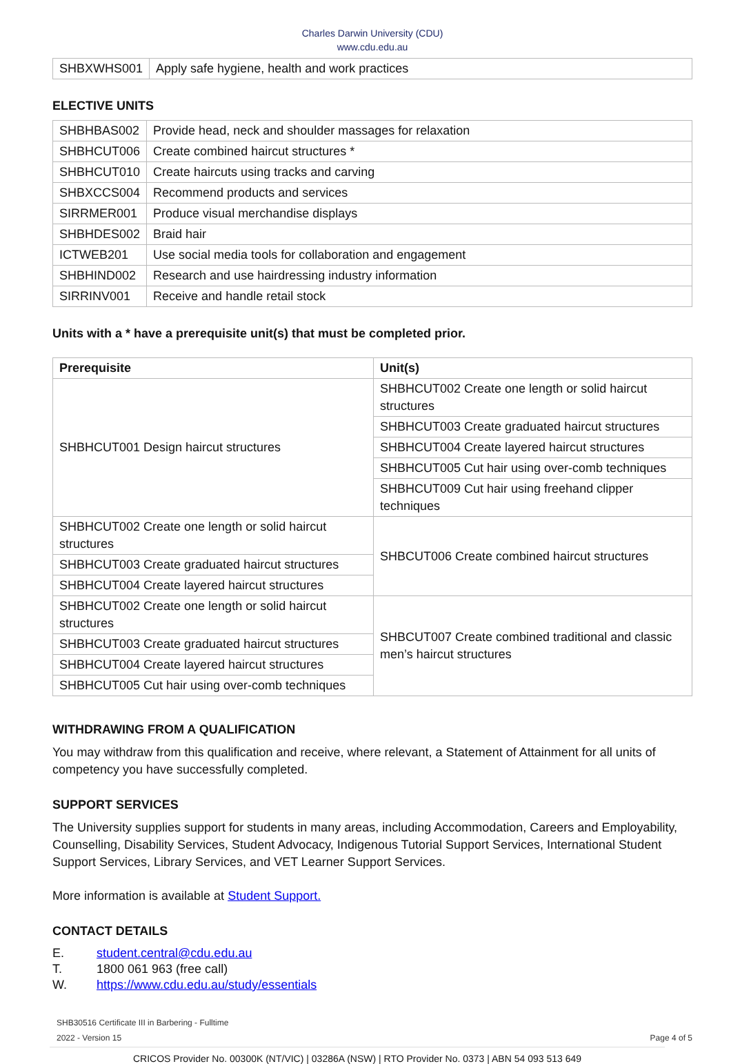Charles Darwin University (CDU)
www.cdu.edu.au
| SHBXWHS001 | Apply safe hygiene, health and work practices |
ELECTIVE UNITS
| SHBHBAS002 | Provide head, neck and shoulder massages for relaxation |
| SHBHCUT006 | Create combined haircut structures * |
| SHBHCUT010 | Create haircuts using tracks and carving |
| SHBXCCS004 | Recommend products and services |
| SIRRMER001 | Produce visual merchandise displays |
| SHBHDES002 | Braid hair |
| ICTWEB201 | Use social media tools for collaboration and engagement |
| SHBHIND002 | Research and use hairdressing industry information |
| SIRRINV001 | Receive and handle retail stock |
Units with a * have a prerequisite unit(s) that must be completed prior.
| Prerequisite | Unit(s) |
| --- | --- |
| SHBHCUT001 Design haircut structures | SHBHCUT002 Create one length or solid haircut structures |
| | SHBHCUT003 Create graduated haircut structures |
| | SHBHCUT004 Create layered haircut structures |
| | SHBHCUT005 Cut hair using over-comb techniques |
| | SHBHCUT009 Cut hair using freehand clipper techniques |
| SHBHCUT002 Create one length or solid haircut structures | SHBCUT006 Create combined haircut structures |
| SHBHCUT003 Create graduated haircut structures | |
| SHBHCUT004 Create layered haircut structures | |
| SHBHCUT002 Create one length or solid haircut structures | SHBCUT007 Create combined traditional and classic men’s haircut structures |
| SHBHCUT003 Create graduated haircut structures | |
| SHBHCUT004 Create layered haircut structures | |
| SHBHCUT005 Cut hair using over-comb techniques | |
WITHDRAWING FROM A QUALIFICATION
You may withdraw from this qualification and receive, where relevant, a Statement of Attainment for all units of competency you have successfully completed.
SUPPORT SERVICES
The University supplies support for students in many areas, including Accommodation, Careers and Employability, Counselling, Disability Services, Student Advocacy, Indigenous Tutorial Support Services, International Student Support Services, Library Services, and VET Learner Support Services.
More information is available at Student Support.
CONTACT DETAILS
| E. | student.central@cdu.edu.au |
| T. | 1800 061 963 (free call) |
| W. | https://www.cdu.edu.au/study/essentials |
SHB30516 Certificate III in Barbering - Fulltime
2022 - Version 15 Page 4 of 5
CRICOS Provider No. 00300K (NT/VIC) | 03286A (NSW) | RTO Provider No. 0373 | ABN 54 093 513 649